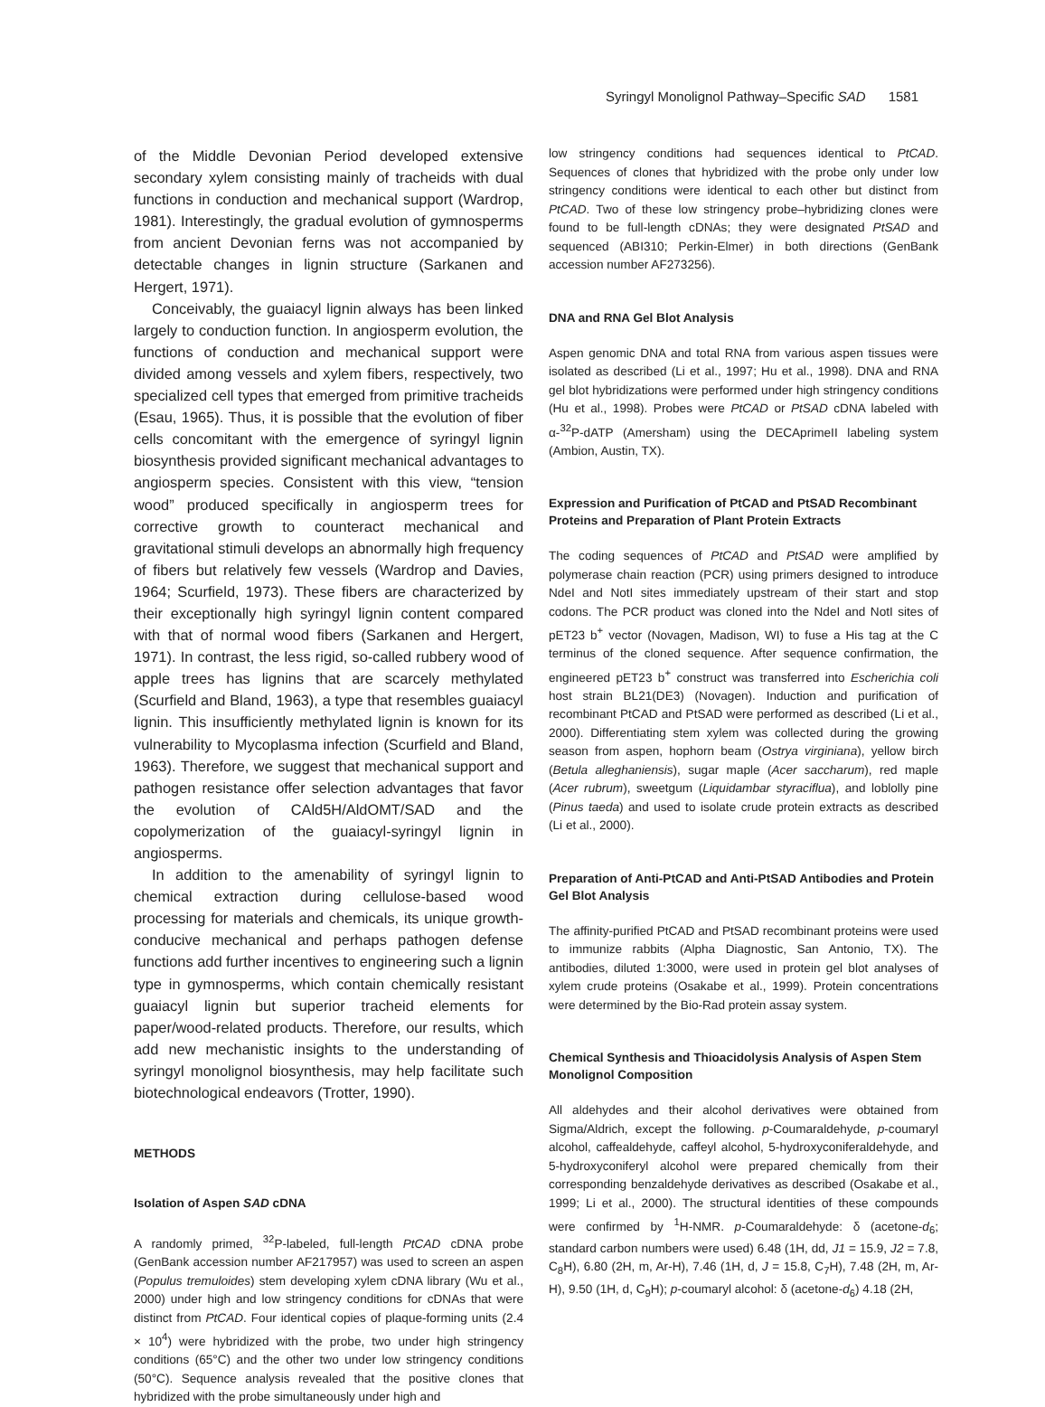Syringyl Monolignol Pathway–Specific SAD 1581
of the Middle Devonian Period developed extensive secondary xylem consisting mainly of tracheids with dual functions in conduction and mechanical support (Wardrop, 1981). Interestingly, the gradual evolution of gymnosperms from ancient Devonian ferns was not accompanied by detectable changes in lignin structure (Sarkanen and Hergert, 1971).
Conceivably, the guaiacyl lignin always has been linked largely to conduction function. In angiosperm evolution, the functions of conduction and mechanical support were divided among vessels and xylem fibers, respectively, two specialized cell types that emerged from primitive tracheids (Esau, 1965). Thus, it is possible that the evolution of fiber cells concomitant with the emergence of syringyl lignin biosynthesis provided significant mechanical advantages to angiosperm species. Consistent with this view, “tension wood” produced specifically in angiosperm trees for corrective growth to counteract mechanical and gravitational stimuli develops an abnormally high frequency of fibers but relatively few vessels (Wardrop and Davies, 1964; Scurfield, 1973). These fibers are characterized by their exceptionally high syringyl lignin content compared with that of normal wood fibers (Sarkanen and Hergert, 1971). In contrast, the less rigid, so-called rubbery wood of apple trees has lignins that are scarcely methylated (Scurfield and Bland, 1963), a type that resembles guaiacyl lignin. This insufficiently methylated lignin is known for its vulnerability to Mycoplasma infection (Scurfield and Bland, 1963). Therefore, we suggest that mechanical support and pathogen resistance offer selection advantages that favor the evolution of CAld5H/AldOMT/SAD and the copolymerization of the guaiacyl-syringyl lignin in angiosperms.
In addition to the amenability of syringyl lignin to chemical extraction during cellulose-based wood processing for materials and chemicals, its unique growth-conducive mechanical and perhaps pathogen defense functions add further incentives to engineering such a lignin type in gymnosperms, which contain chemically resistant guaiacyl lignin but superior tracheid elements for paper/wood-related products. Therefore, our results, which add new mechanistic insights to the understanding of syringyl monolignol biosynthesis, may help facilitate such biotechnological endeavors (Trotter, 1990).
METHODS
Isolation of Aspen SAD cDNA
A randomly primed, <sup>32</sup>P-labeled, full-length PtCAD cDNA probe (GenBank accession number AF217957) was used to screen an aspen (Populus tremuloides) stem developing xylem cDNA library (Wu et al., 2000) under high and low stringency conditions for cDNAs that were distinct from PtCAD. Four identical copies of plaque-forming units (2.4 × 10<sup>4</sup>) were hybridized with the probe, two under high stringency conditions (65°C) and the other two under low stringency conditions (50°C). Sequence analysis revealed that the positive clones that hybridized with the probe simultaneously under high and
low stringency conditions had sequences identical to PtCAD. Sequences of clones that hybridized with the probe only under low stringency conditions were identical to each other but distinct from PtCAD. Two of these low stringency probe–hybridizing clones were found to be full-length cDNAs; they were designated PtSAD and sequenced (ABI310; Perkin-Elmer) in both directions (GenBank accession number AF273256).
DNA and RNA Gel Blot Analysis
Aspen genomic DNA and total RNA from various aspen tissues were isolated as described (Li et al., 1997; Hu et al., 1998). DNA and RNA gel blot hybridizations were performed under high stringency conditions (Hu et al., 1998). Probes were PtCAD or PtSAD cDNA labeled with α-<sup>32</sup>P-dATP (Amersham) using the DECAprimeII labeling system (Ambion, Austin, TX).
Expression and Purification of PtCAD and PtSAD Recombinant Proteins and Preparation of Plant Protein Extracts
The coding sequences of PtCAD and PtSAD were amplified by polymerase chain reaction (PCR) using primers designed to introduce NdeI and NotI sites immediately upstream of their start and stop codons. The PCR product was cloned into the NdeI and NotI sites of pET23 b<sup>+</sup> vector (Novagen, Madison, WI) to fuse a His tag at the C terminus of the cloned sequence. After sequence confirmation, the engineered pET23 b<sup>+</sup> construct was transferred into Escherichia coli host strain BL21(DE3) (Novagen). Induction and purification of recombinant PtCAD and PtSAD were performed as described (Li et al., 2000). Differentiating stem xylem was collected during the growing season from aspen, hophorn beam (Ostrya virginiana), yellow birch (Betula alleghaniensis), sugar maple (Acer saccharum), red maple (Acer rubrum), sweetgum (Liquidambar styraciflua), and loblolly pine (Pinus taeda) and used to isolate crude protein extracts as described (Li et al., 2000).
Preparation of Anti-PtCAD and Anti-PtSAD Antibodies and Protein Gel Blot Analysis
The affinity-purified PtCAD and PtSAD recombinant proteins were used to immunize rabbits (Alpha Diagnostic, San Antonio, TX). The antibodies, diluted 1:3000, were used in protein gel blot analyses of xylem crude proteins (Osakabe et al., 1999). Protein concentrations were determined by the Bio-Rad protein assay system.
Chemical Synthesis and Thioacidolysis Analysis of Aspen Stem Monolignol Composition
All aldehydes and their alcohol derivatives were obtained from Sigma/Aldrich, except the following. p-Coumaraldehyde, p-coumaryl alcohol, caffealdehyde, caffeyl alcohol, 5-hydroxyconiferaldehyde, and 5-hydroxyconiferyl alcohol were prepared chemically from their corresponding benzaldehyde derivatives as described (Osakabe et al., 1999; Li et al., 2000). The structural identities of these compounds were confirmed by <sup>1</sup>H-NMR. p-Coumaraldehyde: δ (acetone-d<sub>6</sub>; standard carbon numbers were used) 6.48 (1H, dd, J1 = 15.9, J2 = 7.8, C<sub>8</sub>H), 6.80 (2H, m, Ar-H), 7.46 (1H, d, J = 15.8, C<sub>7</sub>H), 7.48 (2H, m, Ar-H), 9.50 (1H, d, C<sub>9</sub>H); p-coumaryl alcohol: δ (acetone-d<sub>6</sub>) 4.18 (2H,